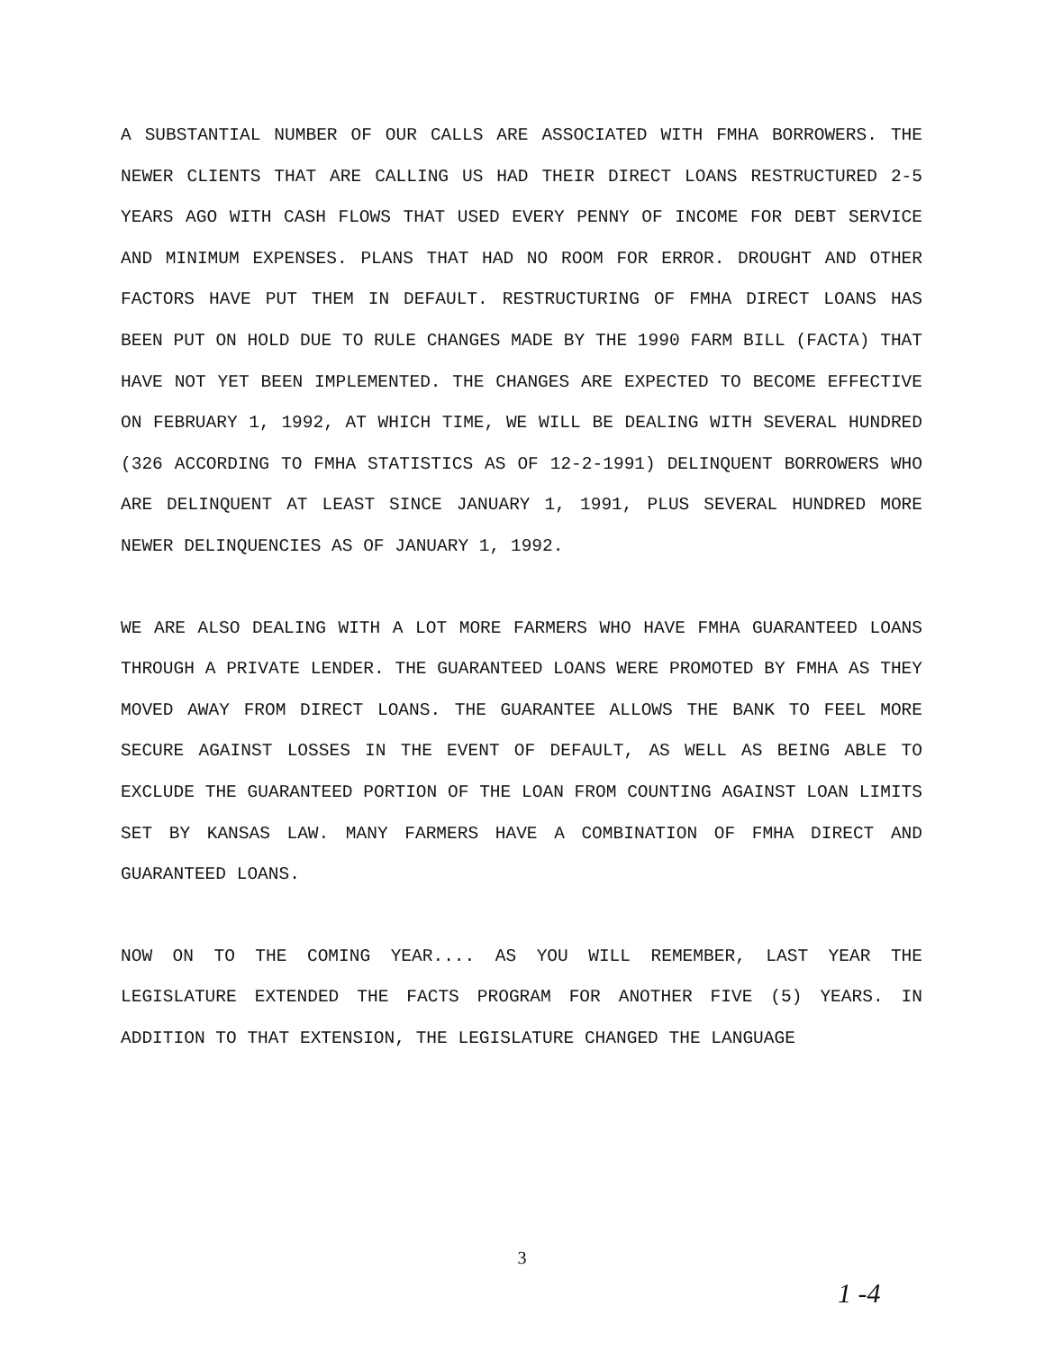A SUBSTANTIAL NUMBER OF OUR CALLS ARE ASSOCIATED WITH FMHA BORROWERS. THE NEWER CLIENTS THAT ARE CALLING US HAD THEIR DIRECT LOANS RESTRUCTURED 2-5 YEARS AGO WITH CASH FLOWS THAT USED EVERY PENNY OF INCOME FOR DEBT SERVICE AND MINIMUM EXPENSES. PLANS THAT HAD NO ROOM FOR ERROR. DROUGHT AND OTHER FACTORS HAVE PUT THEM IN DEFAULT. RESTRUCTURING OF FMHA DIRECT LOANS HAS BEEN PUT ON HOLD DUE TO RULE CHANGES MADE BY THE 1990 FARM BILL (FACTA) THAT HAVE NOT YET BEEN IMPLEMENTED. THE CHANGES ARE EXPECTED TO BECOME EFFECTIVE ON FEBRUARY 1, 1992, AT WHICH TIME, WE WILL BE DEALING WITH SEVERAL HUNDRED (326 ACCORDING TO FMHA STATISTICS AS OF 12-2-1991) DELINQUENT BORROWERS WHO ARE DELINQUENT AT LEAST SINCE JANUARY 1, 1991, PLUS SEVERAL HUNDRED MORE NEWER DELINQUENCIES AS OF JANUARY 1, 1992.
WE ARE ALSO DEALING WITH A LOT MORE FARMERS WHO HAVE FMHA GUARANTEED LOANS THROUGH A PRIVATE LENDER. THE GUARANTEED LOANS WERE PROMOTED BY FMHA AS THEY MOVED AWAY FROM DIRECT LOANS. THE GUARANTEE ALLOWS THE BANK TO FEEL MORE SECURE AGAINST LOSSES IN THE EVENT OF DEFAULT, AS WELL AS BEING ABLE TO EXCLUDE THE GUARANTEED PORTION OF THE LOAN FROM COUNTING AGAINST LOAN LIMITS SET BY KANSAS LAW. MANY FARMERS HAVE A COMBINATION OF FMHA DIRECT AND GUARANTEED LOANS.
NOW ON TO THE COMING YEAR.... AS YOU WILL REMEMBER, LAST YEAR THE LEGISLATURE EXTENDED THE FACTS PROGRAM FOR ANOTHER FIVE (5) YEARS. IN ADDITION TO THAT EXTENSION, THE LEGISLATURE CHANGED THE LANGUAGE
3
1 -4